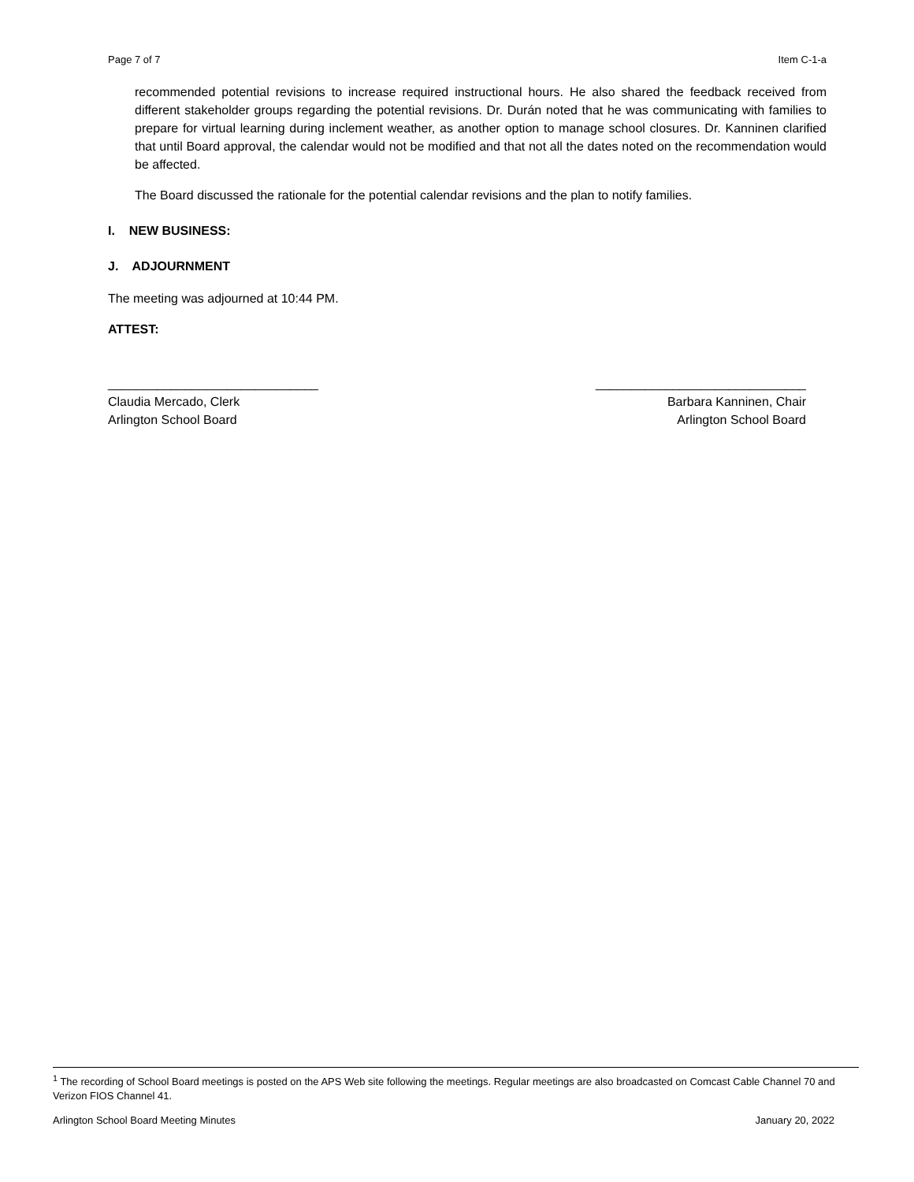Page 7 of 7 Item C-1-a
recommended potential revisions to increase required instructional hours. He also shared the feedback received from different stakeholder groups regarding the potential revisions. Dr. Durán noted that he was communicating with families to prepare for virtual learning during inclement weather, as another option to manage school closures. Dr. Kanninen clarified that until Board approval, the calendar would not be modified and that not all the dates noted on the recommendation would be affected.
The Board discussed the rationale for the potential calendar revisions and the plan to notify families.
I. NEW BUSINESS:
J. ADJOURNMENT
The meeting was adjourned at 10:44 PM.
ATTEST:
______________________________
Claudia Mercado, Clerk
Arlington School Board
______________________________
Barbara Kanninen, Chair
Arlington School Board
<sup>1</sup> The recording of School Board meetings is posted on the APS Web site following the meetings. Regular meetings are also broadcasted on Comcast Cable Channel 70 and Verizon FIOS Channel 41.
Arlington School Board Meeting Minutes January 20, 2022